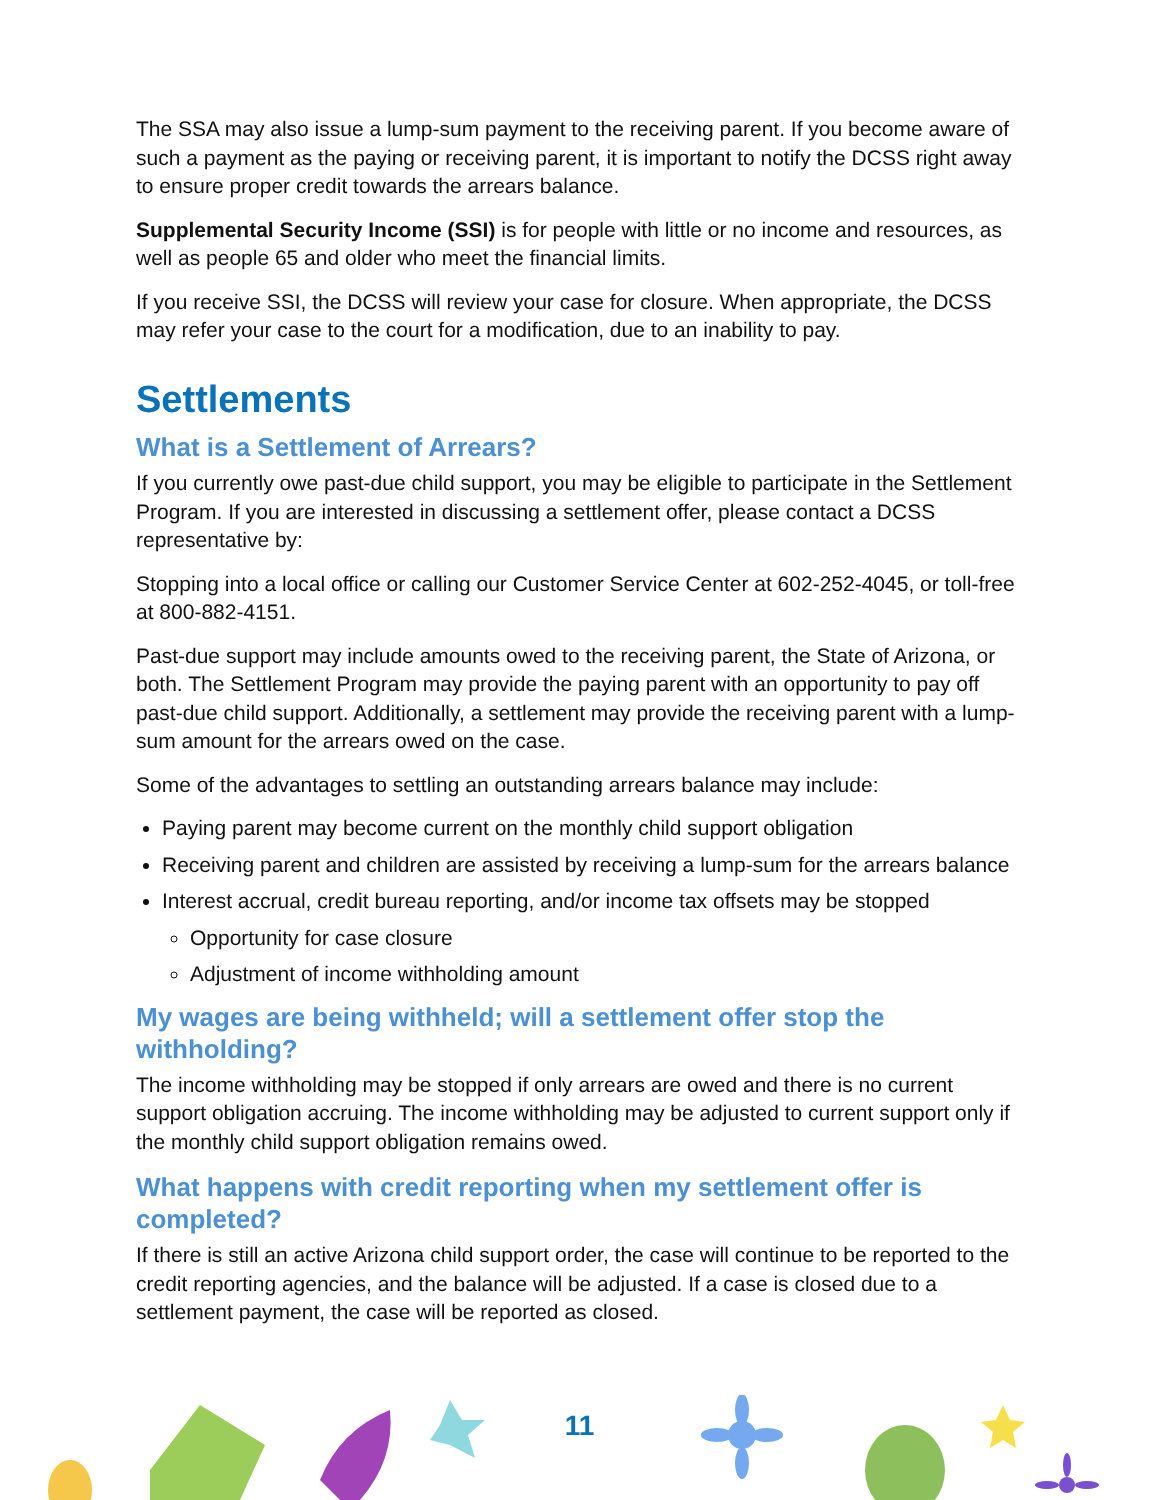The SSA may also issue a lump-sum payment to the receiving parent. If you become aware of such a payment as the paying or receiving parent, it is important to notify the DCSS right away to ensure proper credit towards the arrears balance.
Supplemental Security Income (SSI) is for people with little or no income and resources, as well as people 65 and older who meet the financial limits.
If you receive SSI, the DCSS will review your case for closure. When appropriate, the DCSS may refer your case to the court for a modification, due to an inability to pay.
Settlements
What is a Settlement of Arrears?
If you currently owe past-due child support, you may be eligible to participate in the Settlement Program. If you are interested in discussing a settlement offer, please contact a DCSS representative by:
Stopping into a local office or calling our Customer Service Center at 602-252-4045, or toll-free at 800-882-4151.
Past-due support may include amounts owed to the receiving parent, the State of Arizona, or both. The Settlement Program may provide the paying parent with an opportunity to pay off past-due child support. Additionally, a settlement may provide the receiving parent with a lump-sum amount for the arrears owed on the case.
Some of the advantages to settling an outstanding arrears balance may include:
Paying parent may become current on the monthly child support obligation
Receiving parent and children are assisted by receiving a lump-sum for the arrears balance
Interest accrual, credit bureau reporting, and/or income tax offsets may be stopped
Opportunity for case closure
Adjustment of income withholding amount
My wages are being withheld; will a settlement offer stop the withholding?
The income withholding may be stopped if only arrears are owed and there is no current support obligation accruing. The income withholding may be adjusted to current support only if the monthly child support obligation remains owed.
What happens with credit reporting when my settlement offer is completed?
If there is still an active Arizona child support order, the case will continue to be reported to the credit reporting agencies, and the balance will be adjusted. If a case is closed due to a settlement payment, the case will be reported as closed.
11